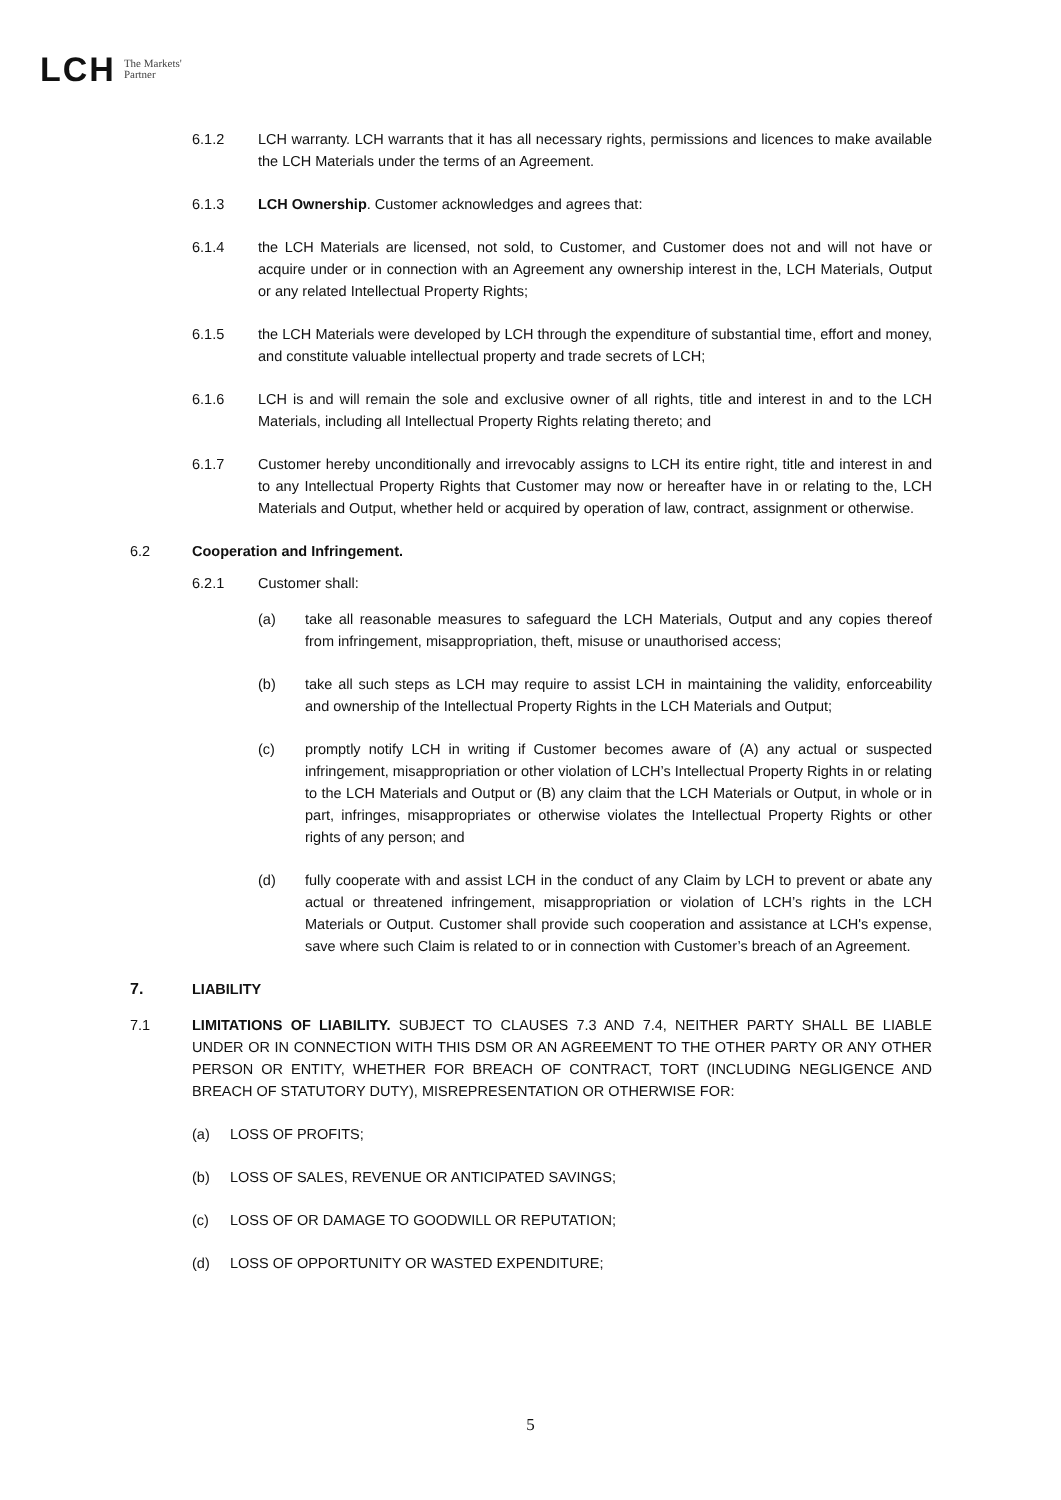LCH The Markets'
Partner
6.1.2 LCH warranty. LCH warrants that it has all necessary rights, permissions and licences to make available the LCH Materials under the terms of an Agreement.
6.1.3 LCH Ownership. Customer acknowledges and agrees that:
6.1.4 the LCH Materials are licensed, not sold, to Customer, and Customer does not and will not have or acquire under or in connection with an Agreement any ownership interest in the, LCH Materials, Output or any related Intellectual Property Rights;
6.1.5 the LCH Materials were developed by LCH through the expenditure of substantial time, effort and money, and constitute valuable intellectual property and trade secrets of LCH;
6.1.6 LCH is and will remain the sole and exclusive owner of all rights, title and interest in and to the LCH Materials, including all Intellectual Property Rights relating thereto; and
6.1.7 Customer hereby unconditionally and irrevocably assigns to LCH its entire right, title and interest in and to any Intellectual Property Rights that Customer may now or hereafter have in or relating to the, LCH Materials and Output, whether held or acquired by operation of law, contract, assignment or otherwise.
6.2 Cooperation and Infringement.
6.2.1 Customer shall:
(a) take all reasonable measures to safeguard the LCH Materials, Output and any copies thereof from infringement, misappropriation, theft, misuse or unauthorised access;
(b) take all such steps as LCH may require to assist LCH in maintaining the validity, enforceability and ownership of the Intellectual Property Rights in the LCH Materials and Output;
(c) promptly notify LCH in writing if Customer becomes aware of (A) any actual or suspected infringement, misappropriation or other violation of LCH’s Intellectual Property Rights in or relating to the LCH Materials and Output or (B) any claim that the LCH Materials or Output, in whole or in part, infringes, misappropriates or otherwise violates the Intellectual Property Rights or other rights of any person; and
(d) fully cooperate with and assist LCH in the conduct of any Claim by LCH to prevent or abate any actual or threatened infringement, misappropriation or violation of LCH’s rights in the LCH Materials or Output. Customer shall provide such cooperation and assistance at LCH's expense, save where such Claim is related to or in connection with Customer’s breach of an Agreement.
7. LIABILITY
7.1 LIMITATIONS OF LIABILITY. SUBJECT TO CLAUSES 7.3 AND 7.4, NEITHER PARTY SHALL BE LIABLE UNDER OR IN CONNECTION WITH THIS DSM OR AN AGREEMENT TO THE OTHER PARTY OR ANY OTHER PERSON OR ENTITY, WHETHER FOR BREACH OF CONTRACT, TORT (INCLUDING NEGLIGENCE AND BREACH OF STATUTORY DUTY), MISREPRESENTATION OR OTHERWISE FOR:
(a) LOSS OF PROFITS;
(b) LOSS OF SALES, REVENUE OR ANTICIPATED SAVINGS;
(c) LOSS OF OR DAMAGE TO GOODWILL OR REPUTATION;
(d) LOSS OF OPPORTUNITY OR WASTED EXPENDITURE;
5